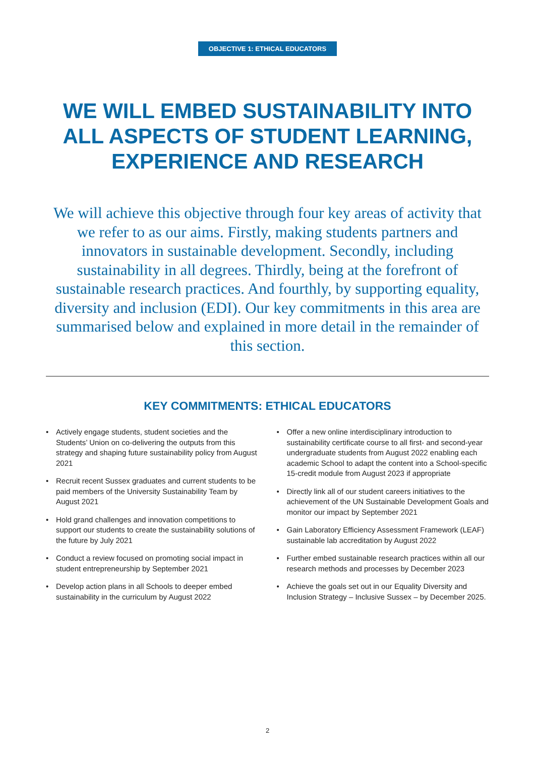OBJECTIVE 1: ETHICAL EDUCATORS
WE WILL EMBED SUSTAINABILITY INTO ALL ASPECTS OF STUDENT LEARNING, EXPERIENCE AND RESEARCH
We will achieve this objective through four key areas of activity that we refer to as our aims. Firstly, making students partners and innovators in sustainable development. Secondly, including sustainability in all degrees. Thirdly, being at the forefront of sustainable research practices. And fourthly, by supporting equality, diversity and inclusion (EDI). Our key commitments in this area are summarised below and explained in more detail in the remainder of this section.
KEY COMMITMENTS: ETHICAL EDUCATORS
• Actively engage students, student societies and the Students’ Union on co-delivering the outputs from this strategy and shaping future sustainability policy from August 2021
• Recruit recent Sussex graduates and current students to be paid members of the University Sustainability Team by August 2021
• Hold grand challenges and innovation competitions to support our students to create the sustainability solutions of the future by July 2021
• Conduct a review focused on promoting social impact in student entrepreneurship by September 2021
• Develop action plans in all Schools to deeper embed sustainability in the curriculum by August 2022
• Offer a new online interdisciplinary introduction to sustainability certificate course to all first- and second-year undergraduate students from August 2022 enabling each academic School to adapt the content into a School-specific 15-credit module from August 2023 if appropriate
• Directly link all of our student careers initiatives to the achievement of the UN Sustainable Development Goals and monitor our impact by September 2021
• Gain Laboratory Efficiency Assessment Framework (LEAF) sustainable lab accreditation by August 2022
• Further embed sustainable research practices within all our research methods and processes by December 2023
• Achieve the goals set out in our Equality Diversity and Inclusion Strategy – Inclusive Sussex – by December 2025.
2